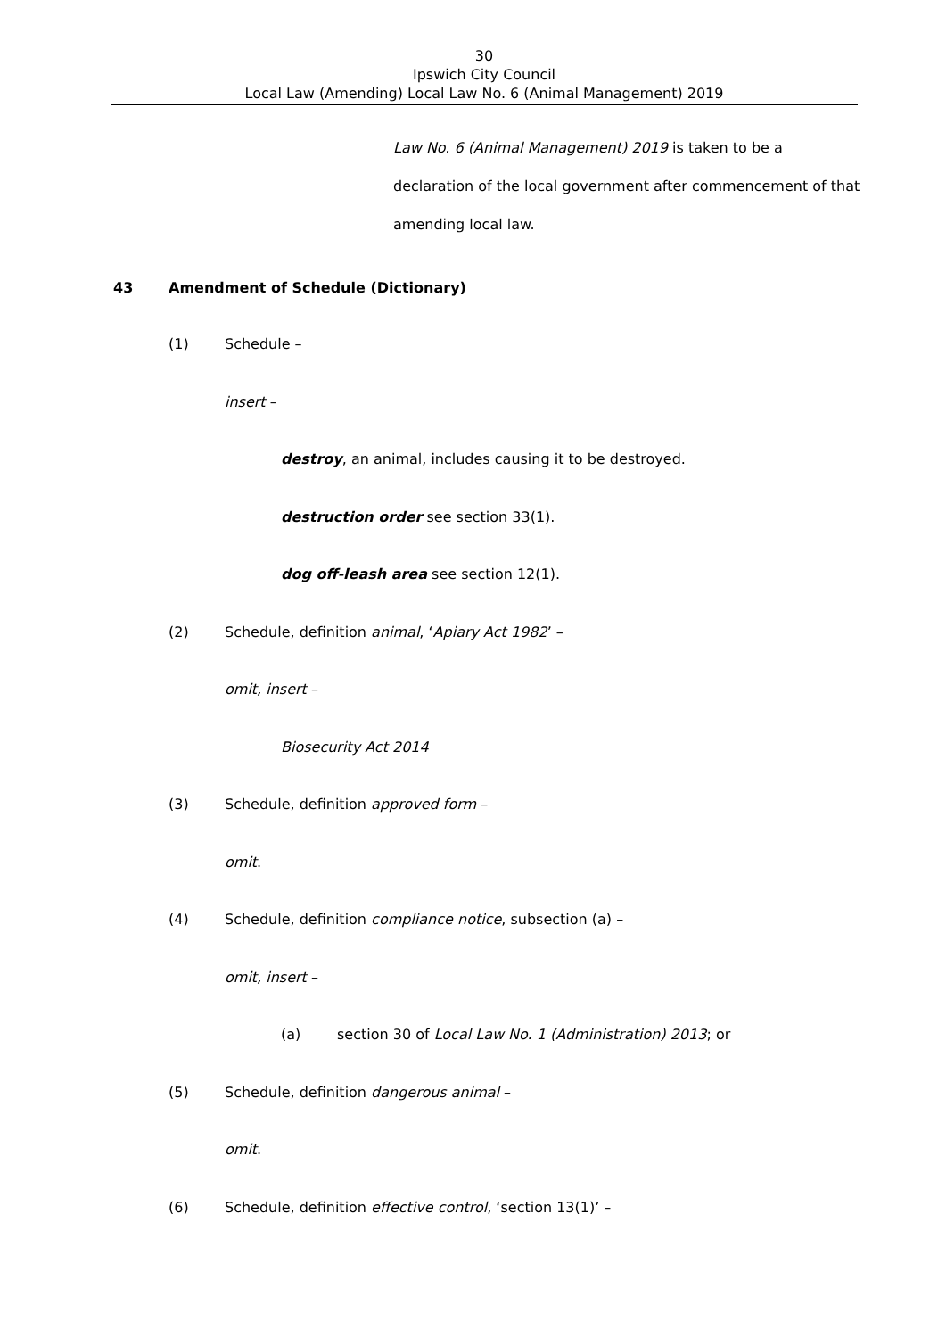30
Ipswich City Council
Local Law (Amending) Local Law No. 6 (Animal Management) 2019
Law No. 6 (Animal Management) 2019 is taken to be a
declaration of the local government after commencement of that
amending local law.
43 Amendment of Schedule (Dictionary)
(1) Schedule –
insert –
destroy, an animal, includes causing it to be destroyed.
destruction order see section 33(1).
dog off-leash area see section 12(1).
(2) Schedule, definition animal, ‘Apiary Act 1982’ –
omit, insert –
Biosecurity Act 2014
(3) Schedule, definition approved form –
omit.
(4) Schedule, definition compliance notice, subsection (a) –
omit, insert –
(a) section 30 of Local Law No. 1 (Administration) 2013; or
(5) Schedule, definition dangerous animal –
omit.
(6) Schedule, definition effective control, ‘section 13(1)’ –